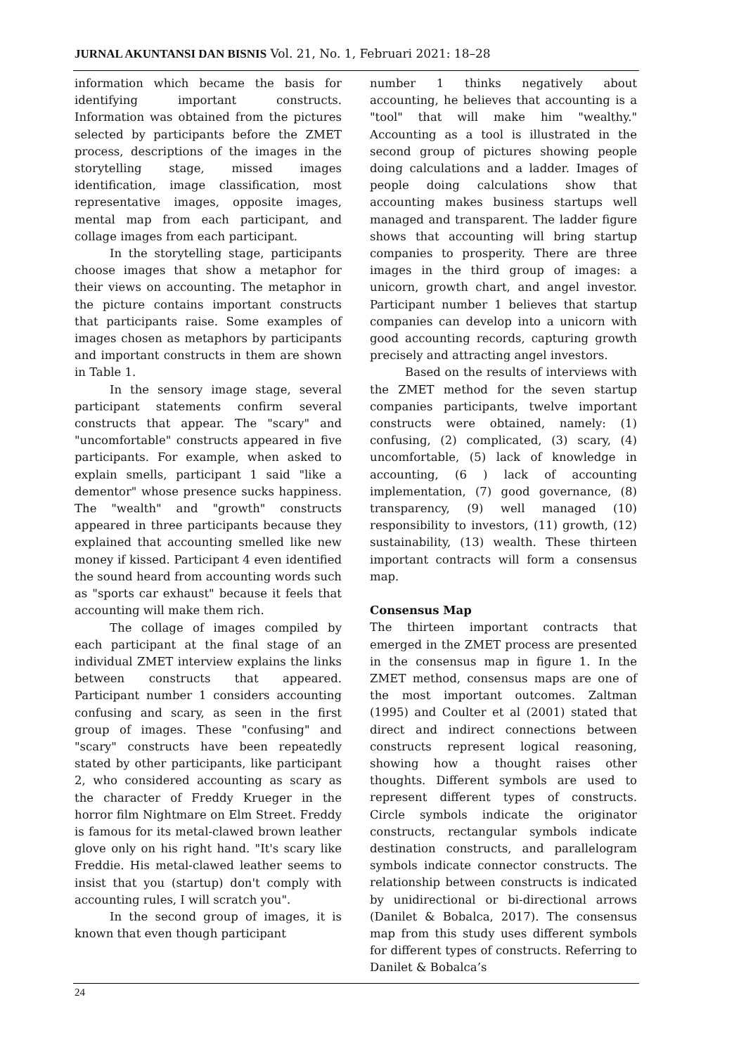JURNAL AKUNTANSI DAN BISNIS Vol. 21, No. 1, Februari 2021: 18–28
information which became the basis for identifying important constructs. Information was obtained from the pictures selected by participants before the ZMET process, descriptions of the images in the storytelling stage, missed images identification, image classification, most representative images, opposite images, mental map from each participant, and collage images from each participant.
In the storytelling stage, participants choose images that show a metaphor for their views on accounting. The metaphor in the picture contains important constructs that participants raise. Some examples of images chosen as metaphors by participants and important constructs in them are shown in Table 1.
In the sensory image stage, several participant statements confirm several constructs that appear. The "scary" and "uncomfortable" constructs appeared in five participants. For example, when asked to explain smells, participant 1 said "like a dementor" whose presence sucks happiness. The "wealth" and "growth" constructs appeared in three participants because they explained that accounting smelled like new money if kissed. Participant 4 even identified the sound heard from accounting words such as "sports car exhaust" because it feels that accounting will make them rich.
The collage of images compiled by each participant at the final stage of an individual ZMET interview explains the links between constructs that appeared. Participant number 1 considers accounting confusing and scary, as seen in the first group of images. These "confusing" and "scary" constructs have been repeatedly stated by other participants, like participant 2, who considered accounting as scary as the character of Freddy Krueger in the horror film Nightmare on Elm Street. Freddy is famous for its metal-clawed brown leather glove only on his right hand. "It's scary like Freddie. His metal-clawed leather seems to insist that you (startup) don't comply with accounting rules, I will scratch you".
In the second group of images, it is known that even though participant
number 1 thinks negatively about accounting, he believes that accounting is a "tool" that will make him "wealthy." Accounting as a tool is illustrated in the second group of pictures showing people doing calculations and a ladder. Images of people doing calculations show that accounting makes business startups well managed and transparent. The ladder figure shows that accounting will bring startup companies to prosperity. There are three images in the third group of images: a unicorn, growth chart, and angel investor. Participant number 1 believes that startup companies can develop into a unicorn with good accounting records, capturing growth precisely and attracting angel investors.
Based on the results of interviews with the ZMET method for the seven startup companies participants, twelve important constructs were obtained, namely: (1) confusing, (2) complicated, (3) scary, (4) uncomfortable, (5) lack of knowledge in accounting, (6 ) lack of accounting implementation, (7) good governance, (8) transparency, (9) well managed (10) responsibility to investors, (11) growth, (12) sustainability, (13) wealth. These thirteen important contracts will form a consensus map.
Consensus Map
The thirteen important contracts that emerged in the ZMET process are presented in the consensus map in figure 1. In the ZMET method, consensus maps are one of the most important outcomes. Zaltman (1995) and Coulter et al (2001) stated that direct and indirect connections between constructs represent logical reasoning, showing how a thought raises other thoughts. Different symbols are used to represent different types of constructs. Circle symbols indicate the originator constructs, rectangular symbols indicate destination constructs, and parallelogram symbols indicate connector constructs. The relationship between constructs is indicated by unidirectional or bi-directional arrows (Danilet & Bobalca, 2017). The consensus map from this study uses different symbols for different types of constructs. Referring to Danilet & Bobalca’s
24